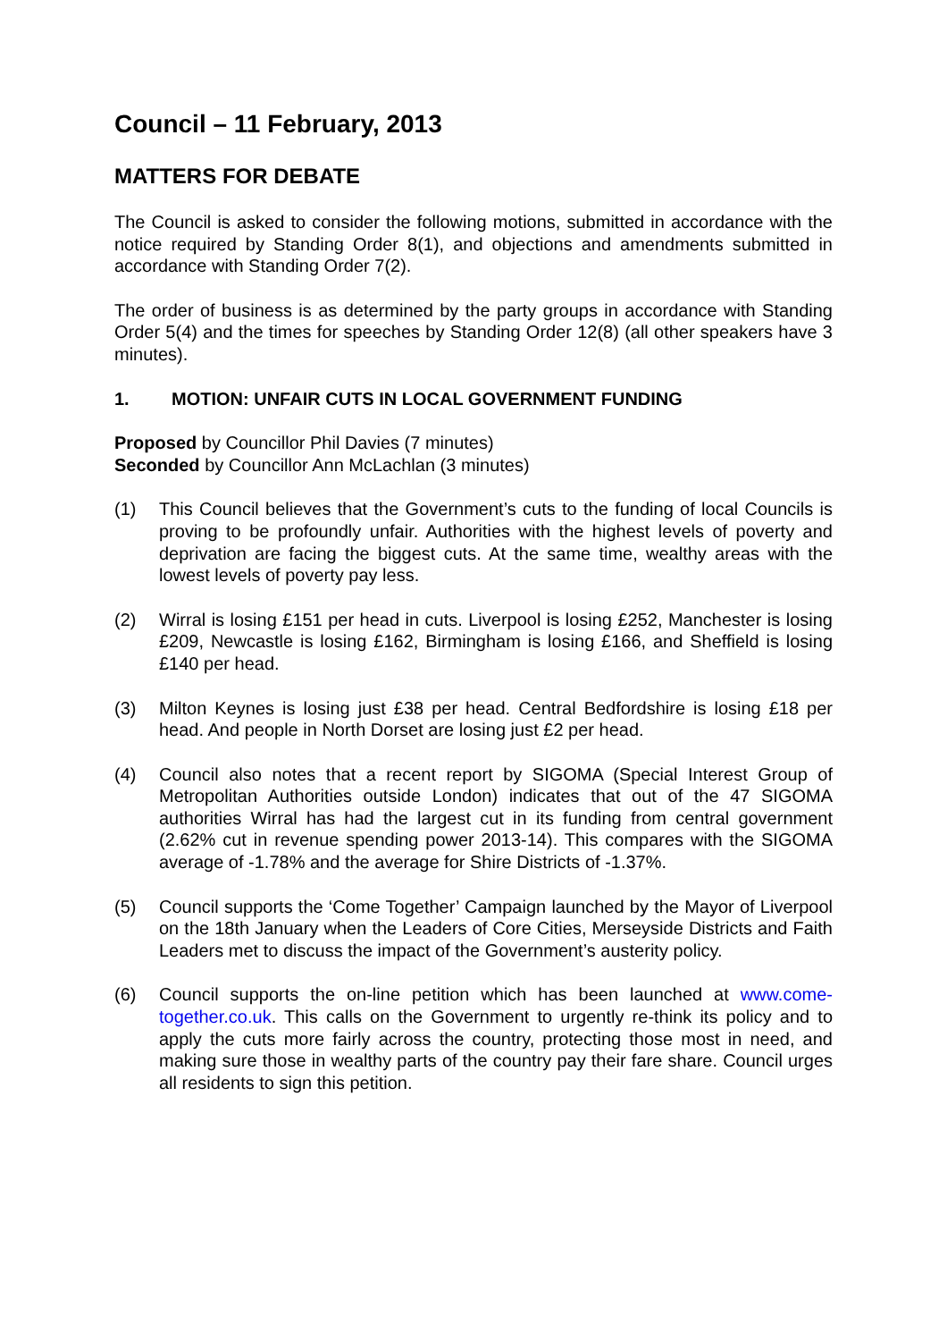Council – 11 February, 2013
MATTERS FOR DEBATE
The Council is asked to consider the following motions, submitted in accordance with the notice required by Standing Order 8(1), and objections and amendments submitted in accordance with Standing Order 7(2).
The order of business is as determined by the party groups in accordance with Standing Order 5(4) and the times for speeches by Standing Order 12(8) (all other speakers have 3 minutes).
1. MOTION: UNFAIR CUTS IN LOCAL GOVERNMENT FUNDING
Proposed by Councillor Phil Davies (7 minutes)
Seconded by Councillor Ann McLachlan (3 minutes)
(1) This Council believes that the Government’s cuts to the funding of local Councils is proving to be profoundly unfair. Authorities with the highest levels of poverty and deprivation are facing the biggest cuts. At the same time, wealthy areas with the lowest levels of poverty pay less.
(2) Wirral is losing £151 per head in cuts. Liverpool is losing £252, Manchester is losing £209, Newcastle is losing £162, Birmingham is losing £166, and Sheffield is losing £140 per head.
(3) Milton Keynes is losing just £38 per head. Central Bedfordshire is losing £18 per head. And people in North Dorset are losing just £2 per head.
(4) Council also notes that a recent report by SIGOMA (Special Interest Group of Metropolitan Authorities outside London) indicates that out of the 47 SIGOMA authorities Wirral has had the largest cut in its funding from central government (2.62% cut in revenue spending power 2013-14). This compares with the SIGOMA average of -1.78% and the average for Shire Districts of -1.37%.
(5) Council supports the ‘Come Together’ Campaign launched by the Mayor of Liverpool on the 18th January when the Leaders of Core Cities, Merseyside Districts and Faith Leaders met to discuss the impact of the Government’s austerity policy.
(6) Council supports the on-line petition which has been launched at www.come-together.co.uk. This calls on the Government to urgently re-think its policy and to apply the cuts more fairly across the country, protecting those most in need, and making sure those in wealthy parts of the country pay their fare share. Council urges all residents to sign this petition.